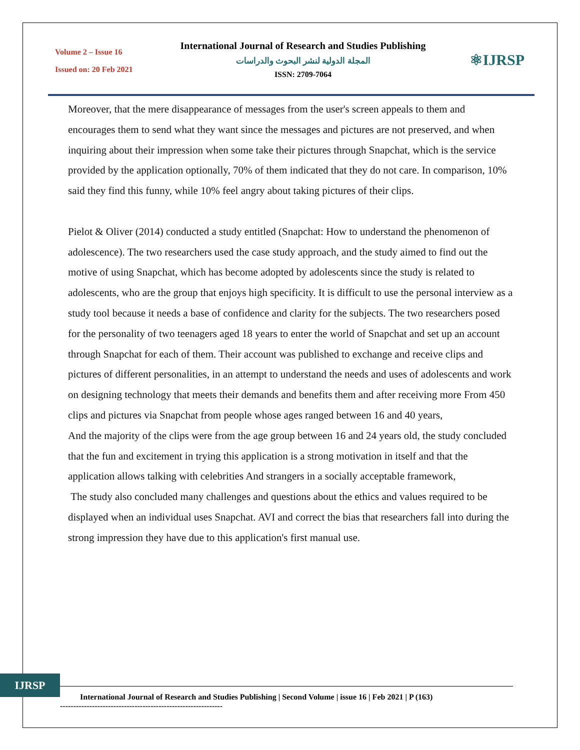Volume 2 – Issue 16
Issued on: 20 Feb 2021
International Journal of Research and Studies Publishing
المجلة الدولية لنشر البحوث والدراسات
ISSN: 2709-7064
⚛IJRSP
Moreover, that the mere disappearance of messages from the user's screen appeals to them and encourages them to send what they want since the messages and pictures are not preserved, and when inquiring about their impression when some take their pictures through Snapchat, which is the service provided by the application optionally, 70% of them indicated that they do not care. In comparison, 10% said they find this funny, while 10% feel angry about taking pictures of their clips.
Pielot & Oliver (2014) conducted a study entitled (Snapchat: How to understand the phenomenon of adolescence). The two researchers used the case study approach, and the study aimed to find out the motive of using Snapchat, which has become adopted by adolescents since the study is related to adolescents, who are the group that enjoys high specificity. It is difficult to use the personal interview as a study tool because it needs a base of confidence and clarity for the subjects. The two researchers posed for the personality of two teenagers aged 18 years to enter the world of Snapchat and set up an account through Snapchat for each of them. Their account was published to exchange and receive clips and pictures of different personalities, in an attempt to understand the needs and uses of adolescents and work on designing technology that meets their demands and benefits them and after receiving more From 450 clips and pictures via Snapchat from people whose ages ranged between 16 and 40 years,
And the majority of the clips were from the age group between 16 and 24 years old, the study concluded that the fun and excitement in trying this application is a strong motivation in itself and that the application allows talking with celebrities And strangers in a socially acceptable framework,
The study also concluded many challenges and questions about the ethics and values required to be displayed when an individual uses Snapchat. AVI and correct the bias that researchers fall into during the strong impression they have due to this application's first manual use.
IJRSP
International Journal of Research and Studies Publishing | Second Volume | issue 16 | Feb 2021 | P (163)
-------------------------------------------------------------